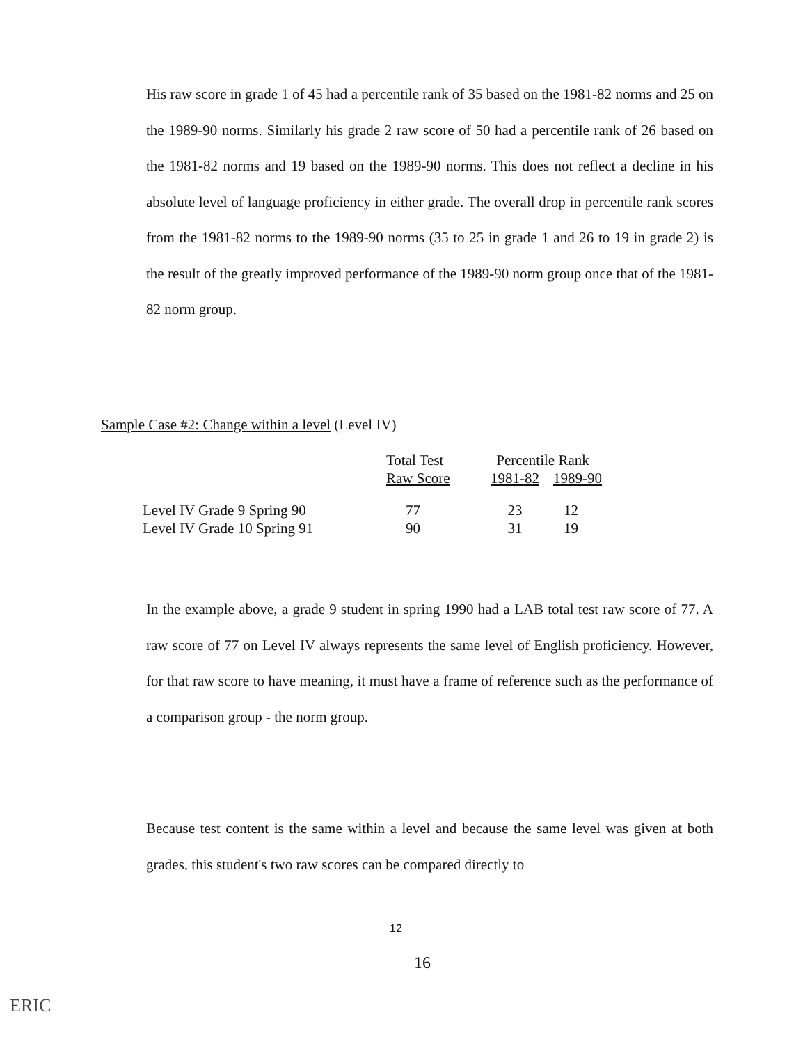His raw score in grade 1 of 45 had a percentile rank of 35 based on the 1981-82 norms and 25 on the 1989-90 norms. Similarly his grade 2 raw score of 50 had a percentile rank of 26 based on the 1981-82 norms and 19 based on the 1989-90 norms. This does not reflect a decline in his absolute level of language proficiency in either grade. The overall drop in percentile rank scores from the 1981-82 norms to the 1989-90 norms (35 to 25 in grade 1 and 26 to 19 in grade 2) is the result of the greatly improved performance of the 1989-90 norm group once that of the 1981-82 norm group.
Sample Case #2: Change within a level (Level IV)
| | Total Test | Percentile Rank | |
| --- | --- | --- | --- |
| | Raw Score | 1981-82 | 1989-90 |
| Level IV Grade 9 Spring 90 | 77 | 23 | 12 |
| Level IV Grade 10 Spring 91 | 90 | 31 | 19 |
In the example above, a grade 9 student in spring 1990 had a LAB total test raw score of 77. A raw score of 77 on Level IV always represents the same level of English proficiency. However, for that raw score to have meaning, it must have a frame of reference such as the performance of a comparison group - the norm group.
Because test content is the same within a level and because the same level was given at both grades, this student's two raw scores can be compared directly to
12
16
ERIC